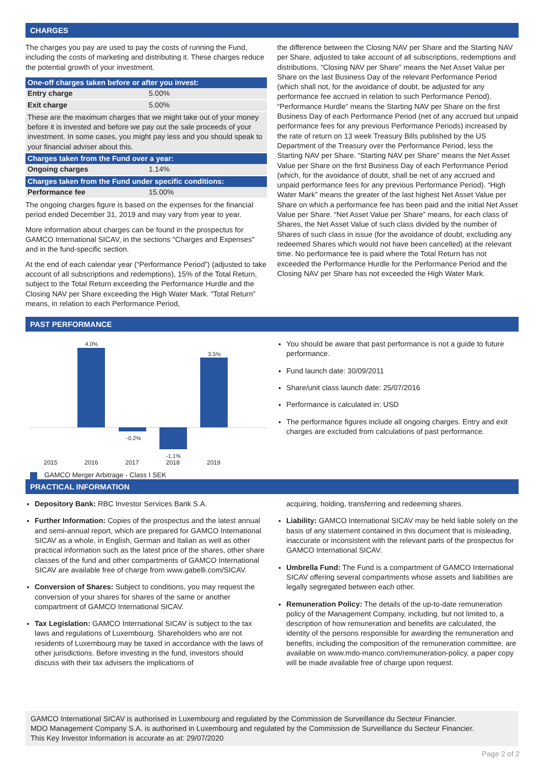CHARGES
The charges you pay are used to pay the costs of running the Fund, including the costs of marketing and distributing it. These charges reduce the potential growth of your investment.
| One-off charges taken before or after you invest: | |
| --- | --- |
| Entry charge | 5.00% |
| Exit charge | 5.00% |
| These are the maximum charges that we might take out of your money before it is invested and before we pay out the sale proceeds of your investment. In some cases, you might pay less and you should speak to your financial adviser about this. | |
| Charges taken from the Fund over a year: | |
| Ongoing charges | 1.14% |
| Charges taken from the Fund under specific conditions: | |
| Performance fee | 15.00% |
The ongoing charges figure is based on the expenses for the financial period ended December 31, 2019 and may vary from year to year.
More information about charges can be found in the prospectus for GAMCO International SICAV, in the sections "Charges and Expenses" and in the fund-specific section.
At the end of each calendar year (“Performance Period”) (adjusted to take account of all subscriptions and redemptions), 15% of the Total Return, subject to the Total Return exceeding the Performance Hurdle and the Closing NAV per Share exceeding the High Water Mark. “Total Return” means, in relation to each Performance Period,
the difference between the Closing NAV per Share and the Starting NAV per Share, adjusted to take account of all subscriptions, redemptions and distributions. “Closing NAV per Share” means the Net Asset Value per Share on the last Business Day of the relevant Performance Period (which shall not, for the avoidance of doubt, be adjusted for any performance fee accrued in relation to such Performance Period). “Performance Hurdle” means the Starting NAV per Share on the first Business Day of each Performance Period (net of any accrued but unpaid performance fees for any previous Performance Periods) increased by the rate of return on 13 week Treasury Bills published by the US Department of the Treasury over the Performance Period, less the Starting NAV per Share. “Starting NAV per Share” means the Net Asset Value per Share on the first Business Day of each Performance Period (which, for the avoidance of doubt, shall be net of any accrued and unpaid performance fees for any previous Performance Period). “High Water Mark” means the greater of the last highest Net Asset Value per Share on which a performance fee has been paid and the initial Net Asset Value per Share. “Net Asset Value per Share” means, for each class of Shares, the Net Asset Value of such class divided by the number of Shares of such class in issue (for the avoidance of doubt, excluding any redeemed Shares which would not have been cancelled) at the relevant time. No performance fee is paid where the Total Return has not exceeded the Performance Hurdle for the Performance Period and the Closing NAV per Share has not exceeded the High Water Mark.
PAST PERFORMANCE
4.0%
-0.2%
-1.1%
3.5%
2015 2016 2017 2018 2019
GAMCO Merger Arbitrage - Class I SEK
You should be aware that past performance is not a guide to future performance.
Fund launch date: 30/09/2011
Share/unit class launch date: 25/07/2016
Performance is calculated in: USD
The performance figures include all ongoing charges. Entry and exit charges are excluded from calculations of past performance.
PRACTICAL INFORMATION
Depository Bank: RBC Investor Services Bank S.A.
Further Information: Copies of the prospectus and the latest annual and semi-annual report, which are prepared for GAMCO International SICAV as a whole, in English, German and Italian as well as other practical information such as the latest price of the shares, other share classes of the fund and other compartments of GAMCO International SICAV are available free of charge from www.gabelli.com/SICAV.
Conversion of Shares: Subject to conditions, you may request the conversion of your shares for shares of the same or another compartment of GAMCO International SICAV.
Tax Legislation: GAMCO International SICAV is subject to the tax laws and regulations of Luxembourg. Shareholders who are not residents of Luxembourg may be taxed in accordance with the laws of other jurisdictions. Before investing in the fund, investors should discuss with their tax advisers the implications of
acquiring, holding, transferring and redeeming shares.
Liability: GAMCO International SICAV may be held liable solely on the basis of any statement contained in this document that is misleading, inaccurate or inconsistent with the relevant parts of the prospectus for GAMCO International SICAV.
Umbrella Fund: The Fund is a compartment of GAMCO International SICAV offering several compartments whose assets and liabilities are legally segregated between each other.
Remuneration Policy: The details of the up-to-date remuneration policy of the Management Company, including, but not limited to, a description of how remuneration and benefits are calculated, the identity of the persons responsible for awarding the remuneration and benefits, including the composition of the remuneration committee, are available on www.mdo-manco.com/remuneration-policy, a paper copy will be made available free of charge upon request.
GAMCO International SICAV is authorised in Luxembourg and regulated by the Commission de Surveillance du Secteur Financier.
MDO Management Company S.A. is authorised in Luxembourg and regulated by the Commission de Surveillance du Secteur Financier.
This Key Investor Information is accurate as at: 29/07/2020
Page 2 of 2